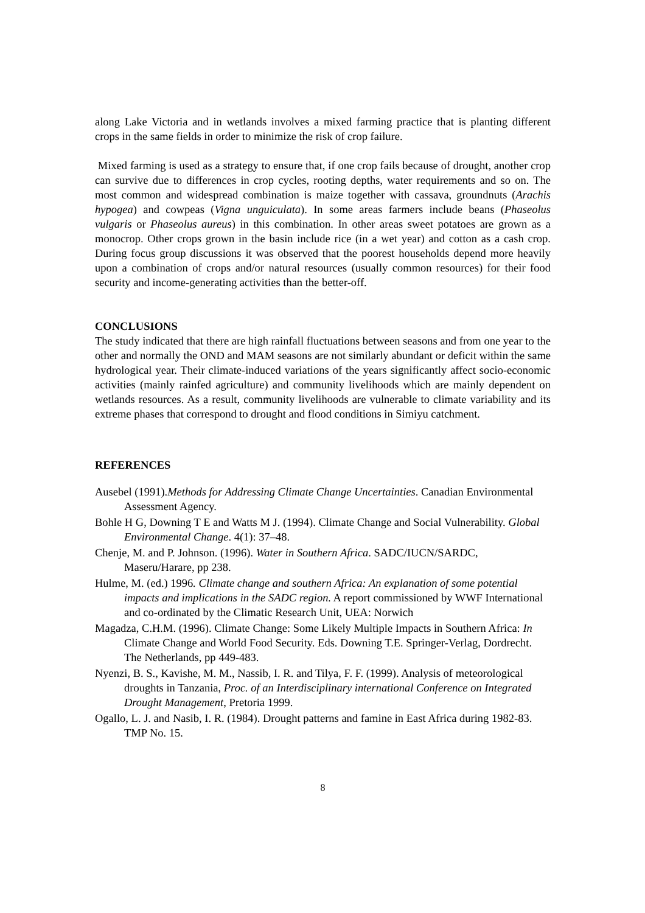along Lake Victoria and in wetlands involves a mixed farming practice that is planting different crops in the same fields in order to minimize the risk of crop failure.
Mixed farming is used as a strategy to ensure that, if one crop fails because of drought, another crop can survive due to differences in crop cycles, rooting depths, water requirements and so on. The most common and widespread combination is maize together with cassava, groundnuts (Arachis hypogea) and cowpeas (Vigna unguiculata). In some areas farmers include beans (Phaseolus vulgaris or Phaseolus aureus) in this combination. In other areas sweet potatoes are grown as a monocrop. Other crops grown in the basin include rice (in a wet year) and cotton as a cash crop. During focus group discussions it was observed that the poorest households depend more heavily upon a combination of crops and/or natural resources (usually common resources) for their food security and income-generating activities than the better-off.
CONCLUSIONS
The study indicated that there are high rainfall fluctuations between seasons and from one year to the other and normally the OND and MAM seasons are not similarly abundant or deficit within the same hydrological year. Their climate-induced variations of the years significantly affect socio-economic activities (mainly rainfed agriculture) and community livelihoods which are mainly dependent on wetlands resources. As a result, community livelihoods are vulnerable to climate variability and its extreme phases that correspond to drought and flood conditions in Simiyu catchment.
REFERENCES
Ausebel (1991).Methods for Addressing Climate Change Uncertainties. Canadian Environmental Assessment Agency.
Bohle H G, Downing T E and Watts M J. (1994). Climate Change and Social Vulnerability. Global Environmental Change. 4(1): 37–48.
Chenje, M. and P. Johnson. (1996). Water in Southern Africa. SADC/IUCN/SARDC, Maseru/Harare, pp 238.
Hulme, M. (ed.) 1996. Climate change and southern Africa: An explanation of some potential impacts and implications in the SADC region. A report commissioned by WWF International and co-ordinated by the Climatic Research Unit, UEA: Norwich
Magadza, C.H.M. (1996). Climate Change: Some Likely Multiple Impacts in Southern Africa: In Climate Change and World Food Security. Eds. Downing T.E. Springer-Verlag, Dordrecht. The Netherlands, pp 449-483.
Nyenzi, B. S., Kavishe, M. M., Nassib, I. R. and Tilya, F. F. (1999). Analysis of meteorological droughts in Tanzania, Proc. of an Interdisciplinary international Conference on Integrated Drought Management, Pretoria 1999.
Ogallo, L. J. and Nasib, I. R. (1984). Drought patterns and famine in East Africa during 1982-83. TMP No. 15.
8